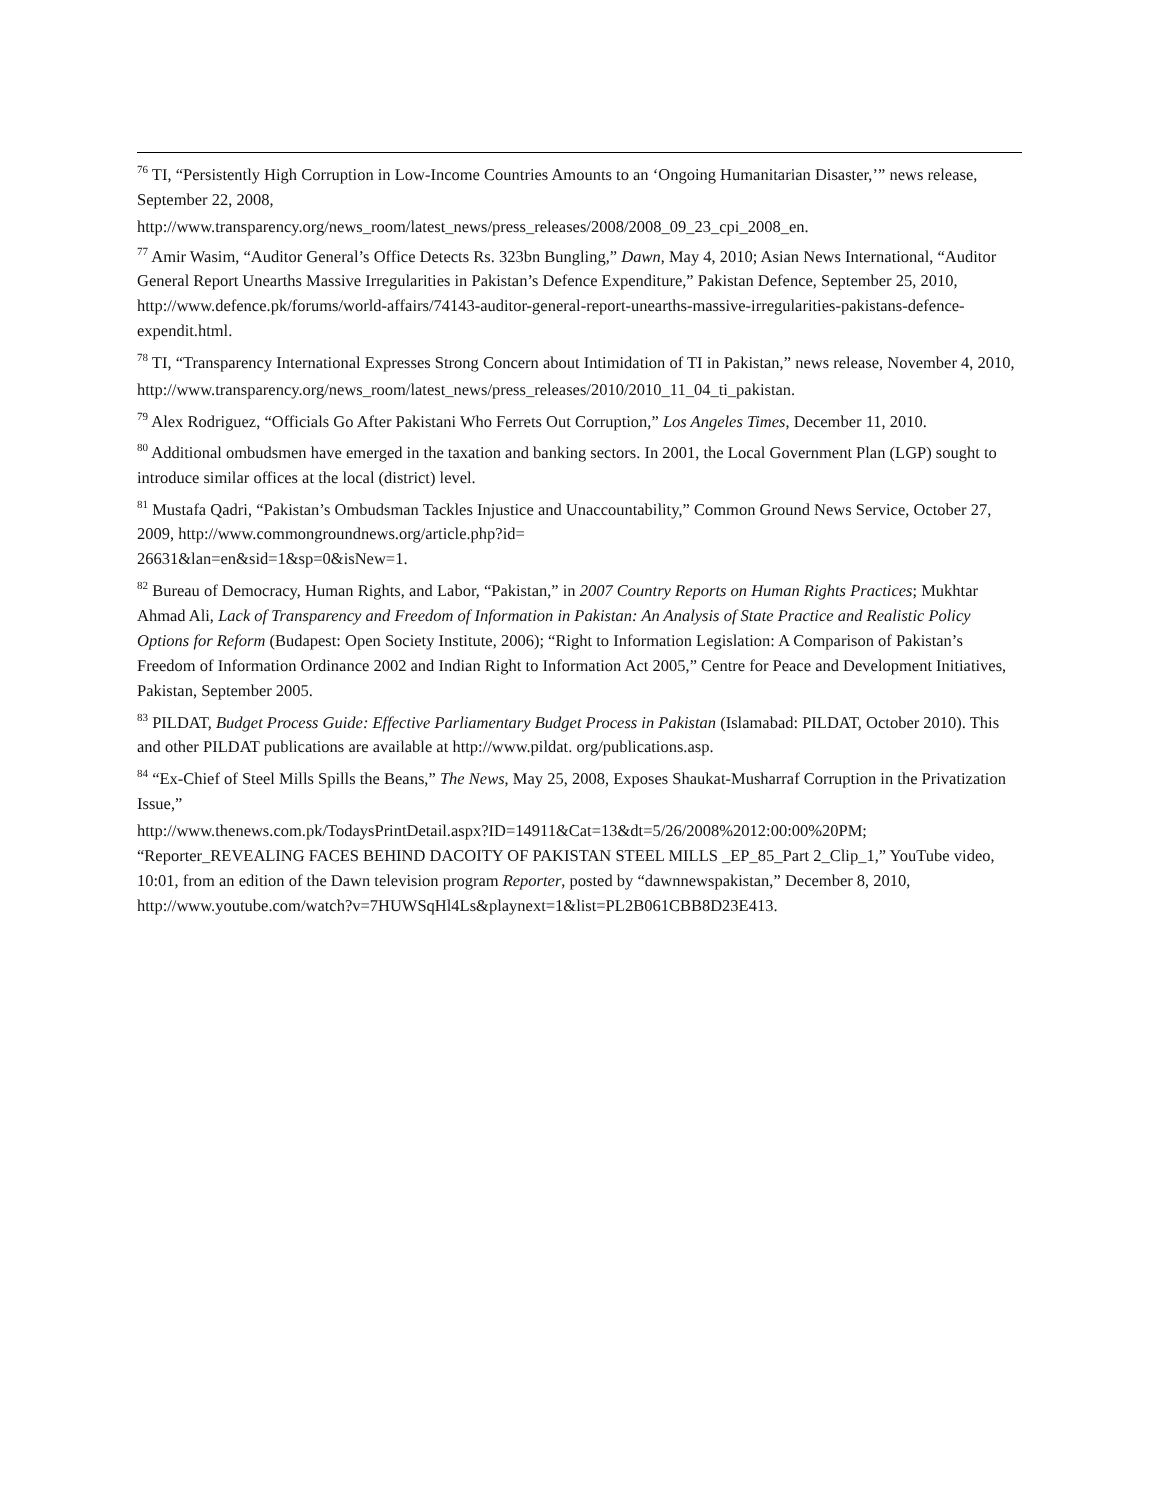<sup>76</sup> TI, “Persistently High Corruption in Low-Income Countries Amounts to an ‘Ongoing Humanitarian Disaster,’” news release, September 22, 2008,
http://www.transparency.org/news_room/latest_news/press_releases/2008/2008_09_23_cpi_2008_en.
<sup>77</sup> Amir Wasim, “Auditor General’s Office Detects Rs. 323bn Bungling,” Dawn, May 4, 2010; Asian News International, “Auditor General Report Unearths Massive Irregularities in Pakistan’s Defence Expenditure,” Pakistan Defence, September 25, 2010, http://www.defence.pk/forums/world-affairs/74143-auditor-general-report-unearths-massive-irregularities-pakistans-defence-expendit.html.
<sup>78</sup> TI, “Transparency International Expresses Strong Concern about Intimidation of TI in Pakistan,” news release, November 4, 2010,
http://www.transparency.org/news_room/latest_news/press_releases/2010/2010_11_04_ti_pakistan.
<sup>79</sup> Alex Rodriguez, “Officials Go After Pakistani Who Ferrets Out Corruption,” Los Angeles Times, December 11, 2010.
<sup>80</sup> Additional ombudsmen have emerged in the taxation and banking sectors. In 2001, the Local Government Plan (LGP) sought to introduce similar offices at the local (district) level.
<sup>81</sup> Mustafa Qadri, “Pakistan’s Ombudsman Tackles Injustice and Unaccountability,” Common Ground News Service, October 27, 2009, http://www.commongroundnews.org/article.php?id=
26631&lan=en&sid=1&sp=0&isNew=1.
<sup>82</sup> Bureau of Democracy, Human Rights, and Labor, “Pakistan,” in 2007 Country Reports on Human Rights Practices; Mukhtar Ahmad Ali, Lack of Transparency and Freedom of Information in Pakistan: An Analysis of State Practice and Realistic Policy Options for Reform (Budapest: Open Society Institute, 2006); “Right to Information Legislation: A Comparison of Pakistan’s Freedom of Information Ordinance 2002 and Indian Right to Information Act 2005,” Centre for Peace and Development Initiatives, Pakistan, September 2005.
<sup>83</sup> PILDAT, Budget Process Guide: Effective Parliamentary Budget Process in Pakistan (Islamabad: PILDAT, October 2010). This and other PILDAT publications are available at http://www.pildat. org/publications.asp.
<sup>84</sup> “Ex-Chief of Steel Mills Spills the Beans,” The News, May 25, 2008, Exposes Shaukat-Musharraf Corruption in the Privatization Issue,”
http://www.thenews.com.pk/TodaysPrintDetail.aspx?ID=14911&Cat=13&dt=5/26/2008%2012:00:00%20PM; “Reporter_REVEALING FACES BEHIND DACOITY OF PAKISTAN STEEL MILLS _EP_85_Part 2_Clip_1,” YouTube video, 10:01, from an edition of the Dawn television program Reporter, posted by “dawnnewspakistan,” December 8, 2010, http://www.youtube.com/watch?v=7HUWSqHl4Ls&playnext=1&list=PL2B061CBB8D23E413.